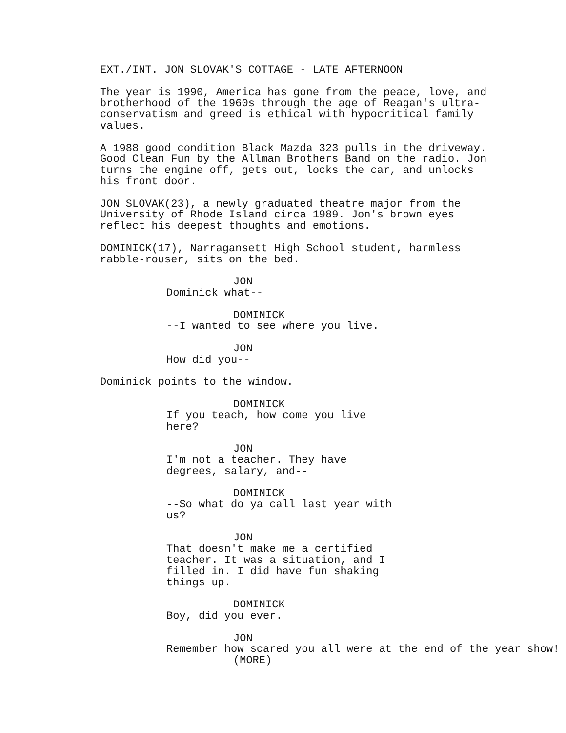EXT./INT. JON SLOVAK'S COTTAGE - LATE AFTERNOON
The year is 1990, America has gone from the peace, love, and brotherhood of the 1960s through the age of Reagan's ultra- conservatism and greed is ethical with hypocritical family values.
A 1988 good condition Black Mazda 323 pulls in the driveway. Good Clean Fun by the Allman Brothers Band on the radio. Jon turns the engine off, gets out, locks the car, and unlocks his front door.
JON SLOVAK(23), a newly graduated theatre major from the University of Rhode Island circa 1989. Jon's brown eyes reflect his deepest thoughts and emotions.
DOMINICK(17), Narragansett High School student, harmless rabble-rouser, sits on the bed.
JON
Dominick what--
DOMINICK
--I wanted to see where you live.
JON
How did you--
Dominick points to the window.
DOMINICK
If you teach, how come you live here?
JON
I'm not a teacher. They have degrees, salary, and--
DOMINICK
--So what do ya call last year with us?
JON
That doesn't make me a certified teacher. It was a situation, and I filled in. I did have fun shaking things up.
DOMINICK
Boy, did you ever.
JON
Remember how scared you all were at the end of the year show!
(MORE)